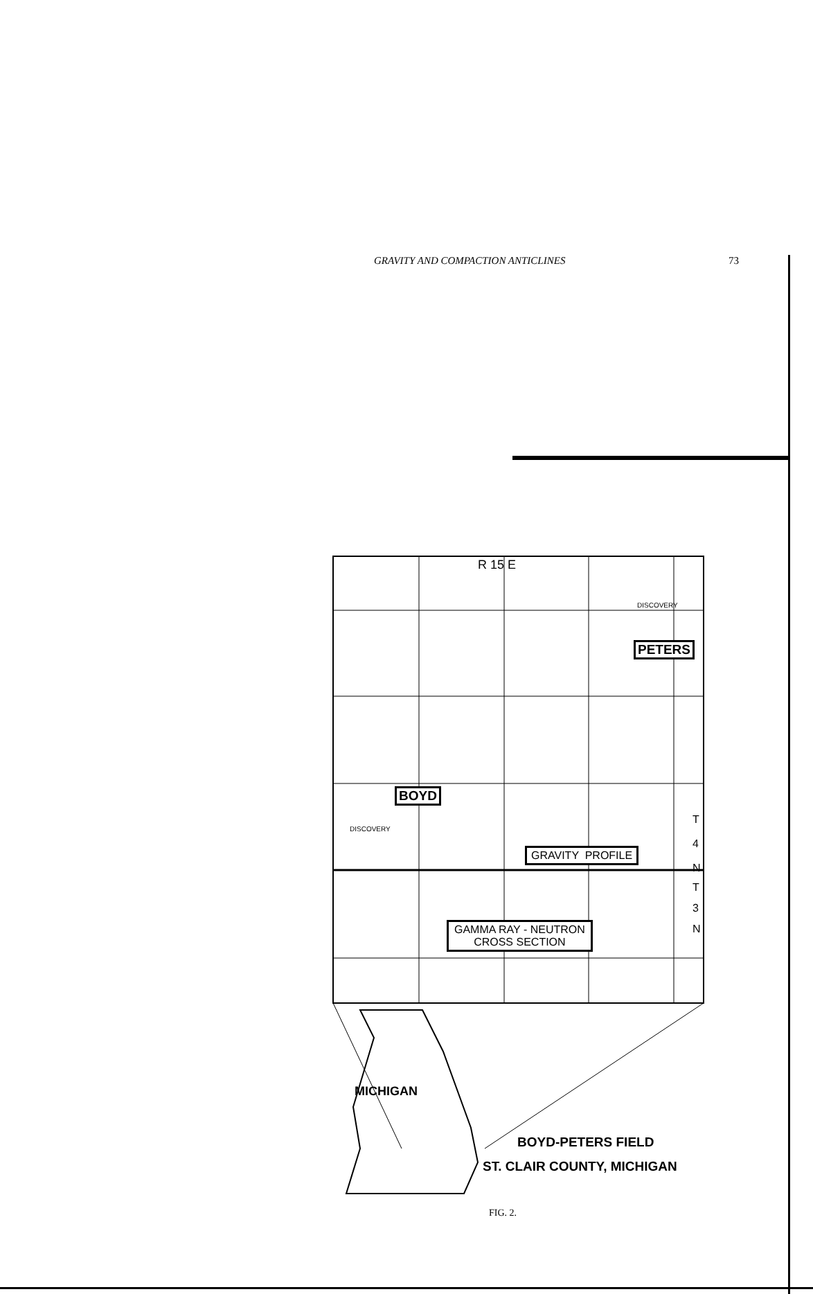GRAVITY AND COMPACTION ANTICLINES 73
R 15 E
PETERS
BOYD
GRAVITY PROFILE
GAMMA RAY - NEUTRON
CROSS SECTION
DISCOVERY
DISCOVERY
T
4
N
T
3
N
MICHIGAN
BOYD-PETERS FIELD
ST. CLAIR COUNTY, MICHIGAN
FIG. 2.